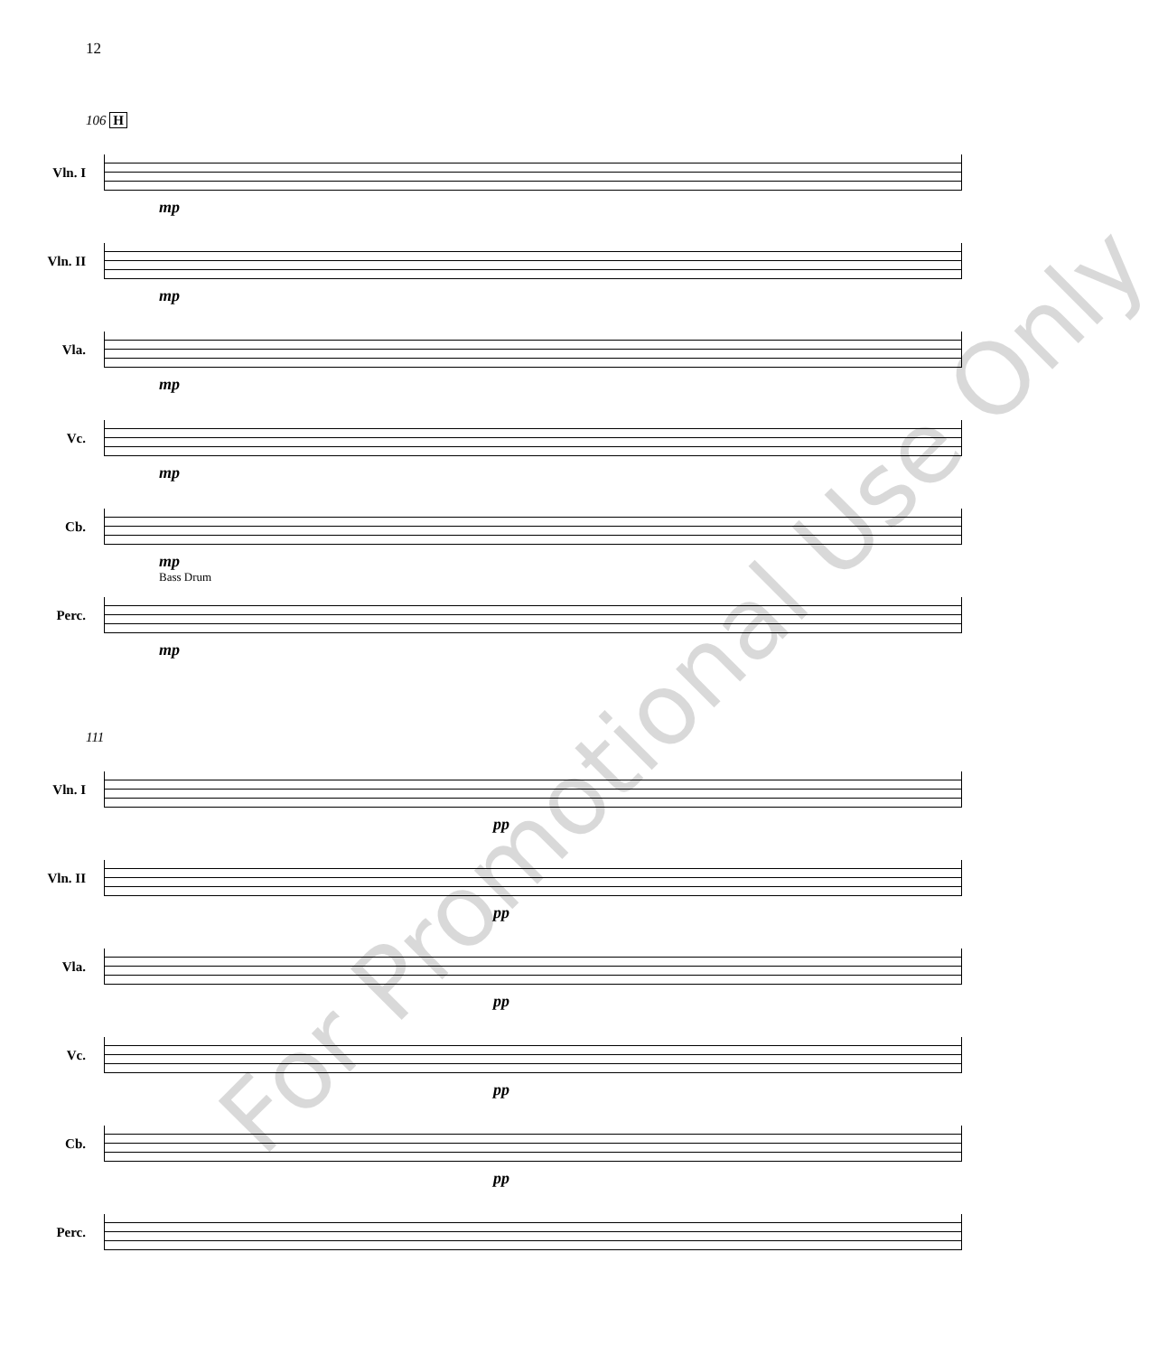12
106 H
Vln. I
mp
Vln. II
mp
Vla.
mp
Vc.
mp
Cb.
mp
Perc.
Bass Drum
mp
111
Vln. I
pp
Vln. II
pp
Vla.
pp
Vc.
pp
Cb.
pp
Perc.
For Promotional Use Only